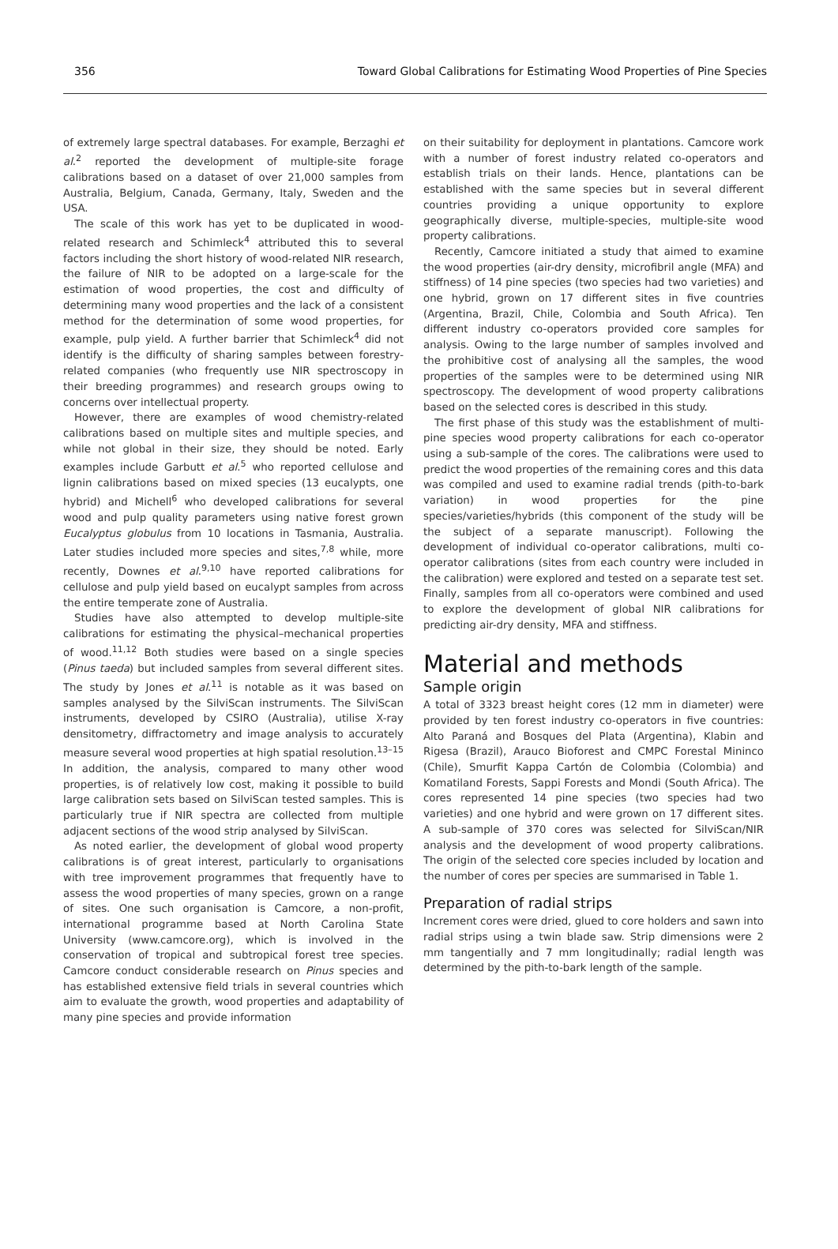356 Toward Global Calibrations for Estimating Wood Properties of Pine Species
of extremely large spectral databases. For example, Berzaghi et al.<sup>2</sup> reported the development of multiple-site forage calibrations based on a dataset of over 21,000 samples from Australia, Belgium, Canada, Germany, Italy, Sweden and the USA.
The scale of this work has yet to be duplicated in wood-related research and Schimleck<sup>4</sup> attributed this to several factors including the short history of wood-related NIR research, the failure of NIR to be adopted on a large-scale for the estimation of wood properties, the cost and difficulty of determining many wood properties and the lack of a consistent method for the determination of some wood properties, for example, pulp yield. A further barrier that Schimleck<sup>4</sup> did not identify is the difficulty of sharing samples between forestry-related companies (who frequently use NIR spectroscopy in their breeding programmes) and research groups owing to concerns over intellectual property.
However, there are examples of wood chemistry-related calibrations based on multiple sites and multiple species, and while not global in their size, they should be noted. Early examples include Garbutt et al.<sup>5</sup> who reported cellulose and lignin calibrations based on mixed species (13 eucalypts, one hybrid) and Michell<sup>6</sup> who developed calibrations for several wood and pulp quality parameters using native forest grown Eucalyptus globulus from 10 locations in Tasmania, Australia. Later studies included more species and sites,<sup>7,8</sup> while, more recently, Downes et al.<sup>9,10</sup> have reported calibrations for cellulose and pulp yield based on eucalypt samples from across the entire temperate zone of Australia.
Studies have also attempted to develop multiple-site calibrations for estimating the physical–mechanical properties of wood.<sup>11,12</sup> Both studies were based on a single species (Pinus taeda) but included samples from several different sites. The study by Jones et al.<sup>11</sup> is notable as it was based on samples analysed by the SilviScan instruments. The SilviScan instruments, developed by CSIRO (Australia), utilise X-ray densitometry, diffractometry and image analysis to accurately measure several wood properties at high spatial resolution.<sup>13–15</sup> In addition, the analysis, compared to many other wood properties, is of relatively low cost, making it possible to build large calibration sets based on SilviScan tested samples. This is particularly true if NIR spectra are collected from multiple adjacent sections of the wood strip analysed by SilviScan.
As noted earlier, the development of global wood property calibrations is of great interest, particularly to organisations with tree improvement programmes that frequently have to assess the wood properties of many species, grown on a range of sites. One such organisation is Camcore, a non-profit, international programme based at North Carolina State University (www.camcore.org), which is involved in the conservation of tropical and subtropical forest tree species. Camcore conduct considerable research on Pinus species and has established extensive field trials in several countries which aim to evaluate the growth, wood properties and adaptability of many pine species and provide information
on their suitability for deployment in plantations. Camcore work with a number of forest industry related co-operators and establish trials on their lands. Hence, plantations can be established with the same species but in several different countries providing a unique opportunity to explore geographically diverse, multiple-species, multiple-site wood property calibrations.
Recently, Camcore initiated a study that aimed to examine the wood properties (air-dry density, microfibril angle (MFA) and stiffness) of 14 pine species (two species had two varieties) and one hybrid, grown on 17 different sites in five countries (Argentina, Brazil, Chile, Colombia and South Africa). Ten different industry co-operators provided core samples for analysis. Owing to the large number of samples involved and the prohibitive cost of analysing all the samples, the wood properties of the samples were to be determined using NIR spectroscopy. The development of wood property calibrations based on the selected cores is described in this study.
The first phase of this study was the establishment of multi-pine species wood property calibrations for each co-operator using a sub-sample of the cores. The calibrations were used to predict the wood properties of the remaining cores and this data was compiled and used to examine radial trends (pith-to-bark variation) in wood properties for the pine species/varieties/hybrids (this component of the study will be the subject of a separate manuscript). Following the development of individual co-operator calibrations, multi co-operator calibrations (sites from each country were included in the calibration) were explored and tested on a separate test set. Finally, samples from all co-operators were combined and used to explore the development of global NIR calibrations for predicting air-dry density, MFA and stiffness.
Material and methods
Sample origin
A total of 3323 breast height cores (12 mm in diameter) were provided by ten forest industry co-operators in five countries: Alto Paraná and Bosques del Plata (Argentina), Klabin and Rigesa (Brazil), Arauco Bioforest and CMPC Forestal Mininco (Chile), Smurfit Kappa Cartón de Colombia (Colombia) and Komatiland Forests, Sappi Forests and Mondi (South Africa). The cores represented 14 pine species (two species had two varieties) and one hybrid and were grown on 17 different sites. A sub-sample of 370 cores was selected for SilviScan/NIR analysis and the development of wood property calibrations. The origin of the selected core species included by location and the number of cores per species are summarised in Table 1.
Preparation of radial strips
Increment cores were dried, glued to core holders and sawn into radial strips using a twin blade saw. Strip dimensions were 2 mm tangentially and 7 mm longitudinally; radial length was determined by the pith-to-bark length of the sample.